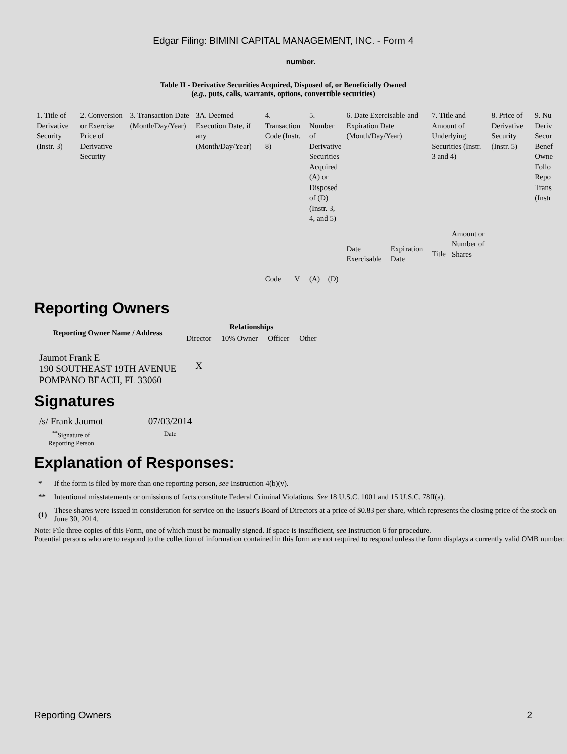Edgar Filing: BIMINI CAPITAL MANAGEMENT, INC. - Form 4
number.
Table II - Derivative Securities Acquired, Disposed of, or Beneficially Owned
(e.g., puts, calls, warrants, options, convertible securities)
| 1. Title of Derivative Security (Instr. 3) | 2. Conversion or Exercise Price of Derivative Security | 3. Transaction Date (Month/Day/Year) | 3A. Deemed Execution Date, if any (Month/Day/Year) | 4. Transaction Code (Instr. 8) | | 5. Number of Derivative Securities Acquired (A) or Disposed of (D) (Instr. 3, 4, and 5) | | 6. Date Exercisable and Expiration Date (Month/Day/Year) | | 7. Title and Amount of Underlying Securities (Instr. 3 and 4) | | 8. Price of Derivative Security (Instr. 5) | 9. Nu Deriv Secur Benef Owne Follo Repo Trans (Instr |
| | | | | Code | V | (A) | (D) | Date Exercisable | Expiration Date | Title | Amount or Number of Shares | | |
Reporting Owners
| Reporting Owner Name / Address | Relationships | | | |
| --- | --- | --- | --- | --- |
| | Director | 10% Owner | Officer | Other |
| Jaumot Frank E 190 SOUTHEAST 19TH AVENUE POMPANO BEACH, FL 33060 | X | | | |
Signatures
| /s/ Frank Jaumot | 07/03/2014 |
| <sup>**</sup> Signature of Reporting Person | Date |
Explanation of Responses:
| * | If the form is filed by more than one reporting person, see Instruction 4(b)(v). |
| ** | Intentional misstatements or omissions of facts constitute Federal Criminal Violations. See 18 U.S.C. 1001 and 15 U.S.C. 78ff(a). |
| (1) | These shares were issued in consideration for service on the Issuer's Board of Directors at a price of $0.83 per share, which represents the closing price of the stock on June 30, 2014. |
Note: File three copies of this Form, one of which must be manually signed. If space is insufficient, see Instruction 6 for procedure.
Potential persons who are to respond to the collection of information contained in this form are not required to respond unless the form displays a currently valid OMB number.
Reporting Owners 2